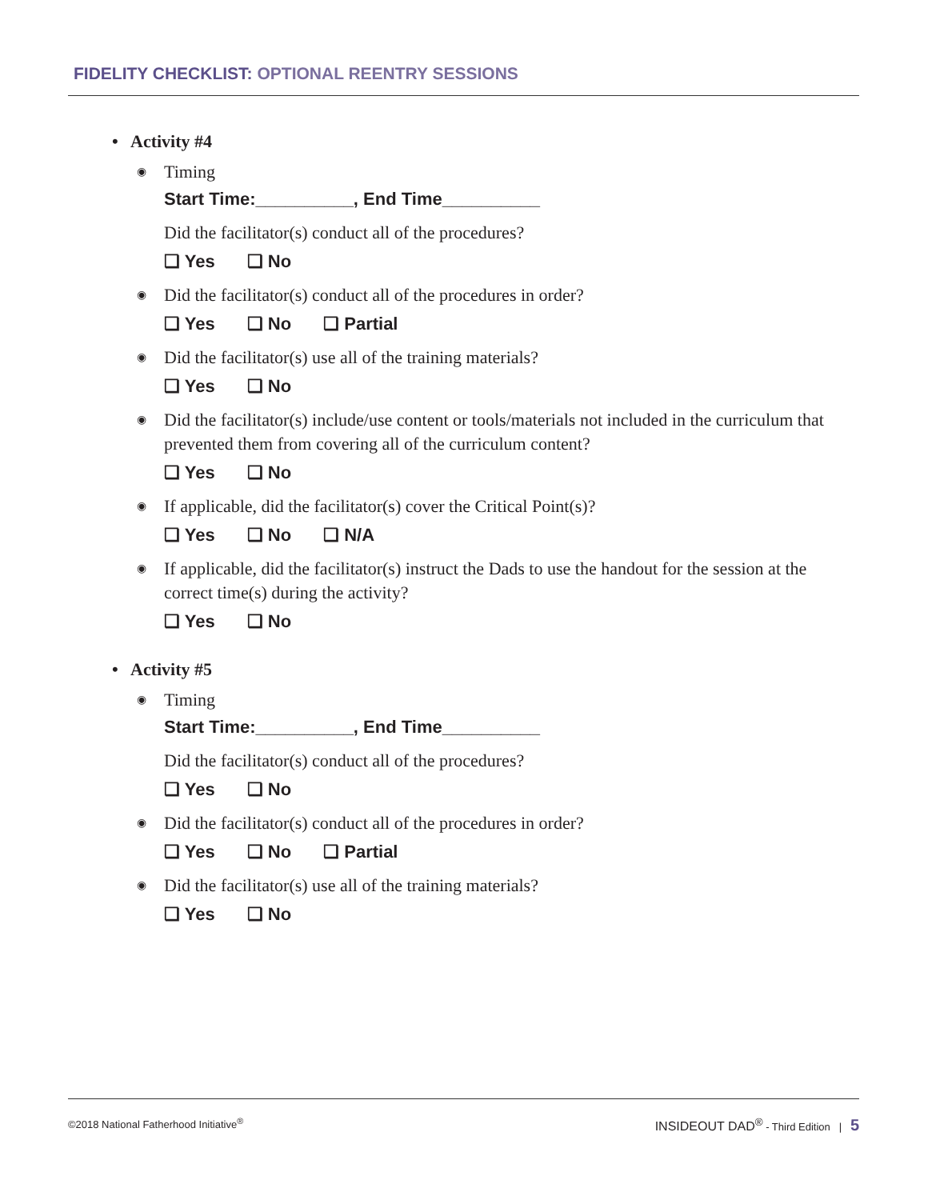FIDELITY CHECKLIST: OPTIONAL REENTRY SESSIONS
• Activity #4
◉ Timing
Start Time:__________, End Time__________
Did the facilitator(s) conduct all of the procedures?
❏ Yes ❏ No
◉ Did the facilitator(s) conduct all of the procedures in order?
❏ Yes ❏ No ❏ Partial
◉ Did the facilitator(s) use all of the training materials?
❏ Yes ❏ No
◉ Did the facilitator(s) include/use content or tools/materials not included in the curriculum that prevented them from covering all of the curriculum content?
❏ Yes ❏ No
◉ If applicable, did the facilitator(s) cover the Critical Point(s)?
❏ Yes ❏ No ❏ N/A
◉ If applicable, did the facilitator(s) instruct the Dads to use the handout for the session at the correct time(s) during the activity?
❏ Yes ❏ No
• Activity #5
◉ Timing
Start Time:__________, End Time__________
Did the facilitator(s) conduct all of the procedures?
❏ Yes ❏ No
◉ Did the facilitator(s) conduct all of the procedures in order?
❏ Yes ❏ No ❏ Partial
◉ Did the facilitator(s) use all of the training materials?
❏ Yes ❏ No
©2018 National Fatherhood Initiative<sup>®</sup> INSIDEOUT DAD<sup>®</sup> - Third Edition | 5